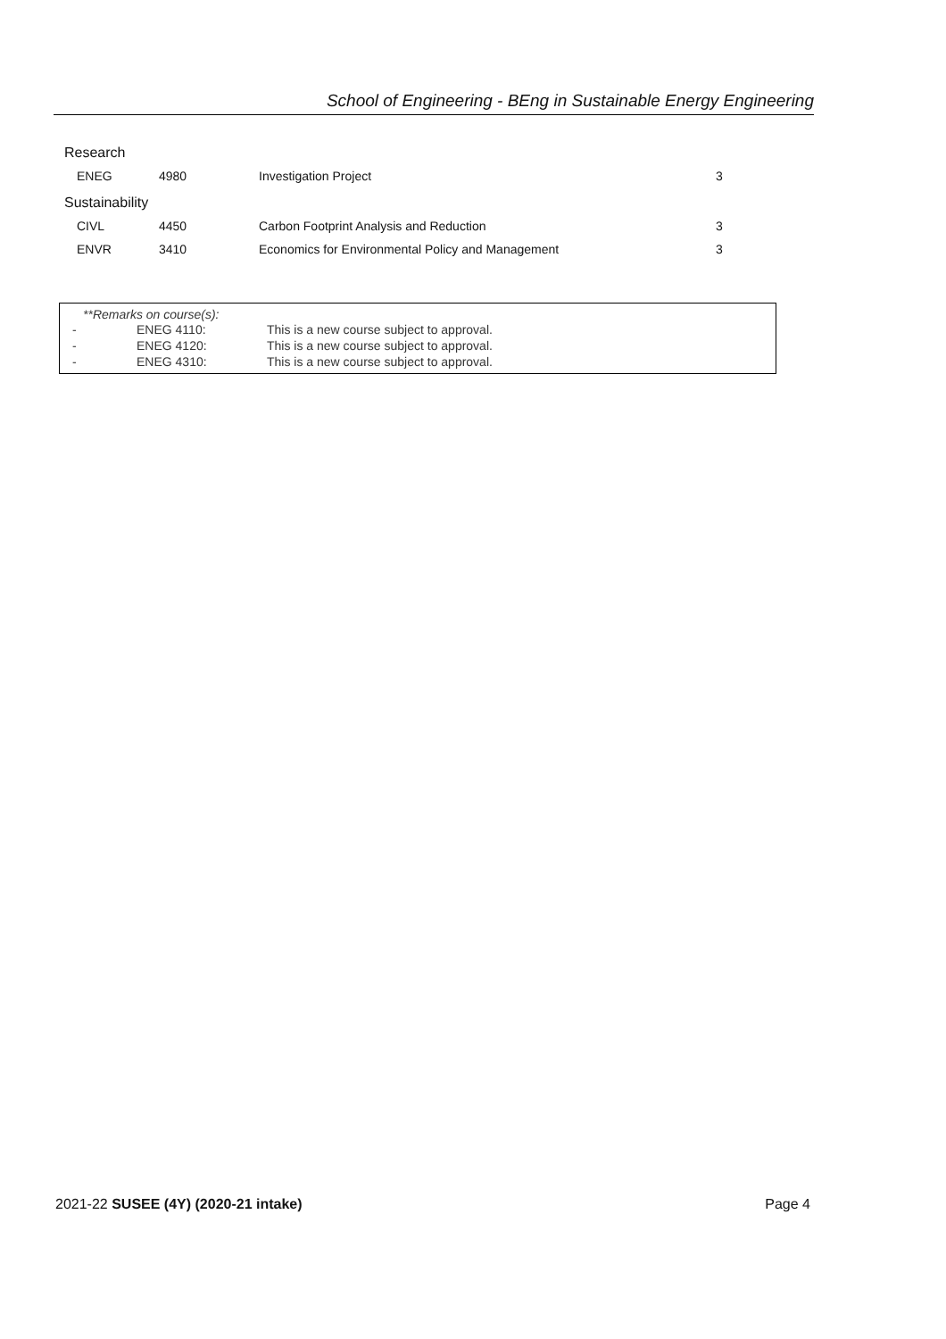School of Engineering - BEng in Sustainable Energy Engineering
Research
| | ENEG | 4980 | Investigation Project | 3 |
Sustainability
| | CIVL | 4450 | Carbon Footprint Analysis and Reduction | 3 |
| | ENVR | 3410 | Economics for Environmental Policy and Management | 3 |
**Remarks on course(s):
| - | ENEG 4110: | This is a new course subject to approval. |
| - | ENEG 4120: | This is a new course subject to approval. |
| - | ENEG 4310: | This is a new course subject to approval. |
2021-22 SUSEE (4Y) (2020-21 intake) Page 4